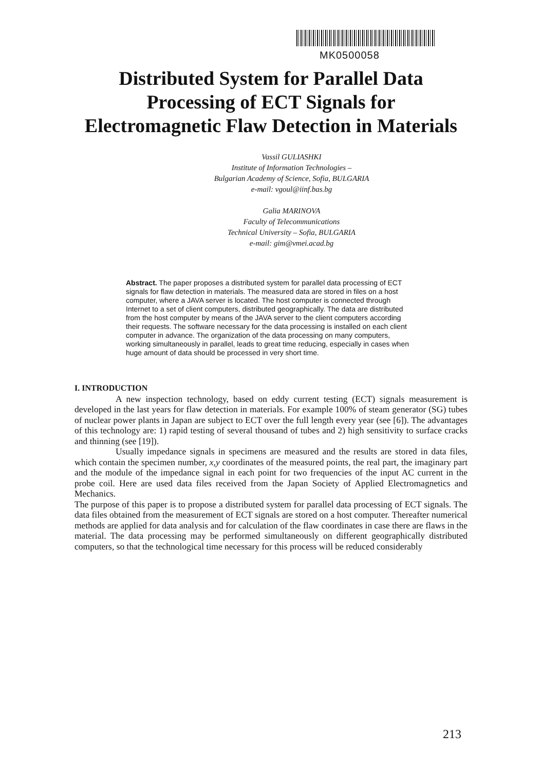MK0500058
Distributed System for Parallel Data
Processing of ECT Signals for
Electromagnetic Flaw Detection in Materials
Vassil GULIASHKI
Institute of Information Technologies –
Bulgarian Academy of Science, Sofia, BULGARIA
e-mail: vgoul@iinf.bas.bg
Galia MARINOVA
Faculty of Telecommunications
Technical University – Sofia, BULGARIA
e-mail: gim@vmei.acad.bg
Abstract. The paper proposes a distributed system for parallel data processing of ECT signals for flaw detection in materials. The measured data are stored in files on a host computer, where a JAVA server is located. The host computer is connected through Internet to a set of client computers, distributed geographically. The data are distributed from the host computer by means of the JAVA server to the client computers according their requests. The software necessary for the data processing is installed on each client computer in advance. The organization of the data processing on many computers, working simultaneously in parallel, leads to great time reducing, especially in cases when huge amount of data should be processed in very short time.
I. INTRODUCTION
A new inspection technology, based on eddy current testing (ECT) signals measurement is developed in the last years for flaw detection in materials. For example 100% of steam generator (SG) tubes of nuclear power plants in Japan are subject to ECT over the full length every year (see [6]). The advantages of this technology are: 1) rapid testing of several thousand of tubes and 2) high sensitivity to surface cracks and thinning (see [19]).
Usually impedance signals in specimens are measured and the results are stored in data files, which contain the specimen number, x,y coordinates of the measured points, the real part, the imaginary part and the module of the impedance signal in each point for two frequencies of the input AC current in the probe coil. Here are used data files received from the Japan Society of Applied Electromagnetics and Mechanics.
The purpose of this paper is to propose a distributed system for parallel data processing of ECT signals. The data files obtained from the measurement of ECT signals are stored on a host computer. Thereafter numerical methods are applied for data analysis and for calculation of the flaw coordinates in case there are flaws in the material. The data processing may be performed simultaneously on different geographically distributed computers, so that the technological time necessary for this process will be reduced considerably
213